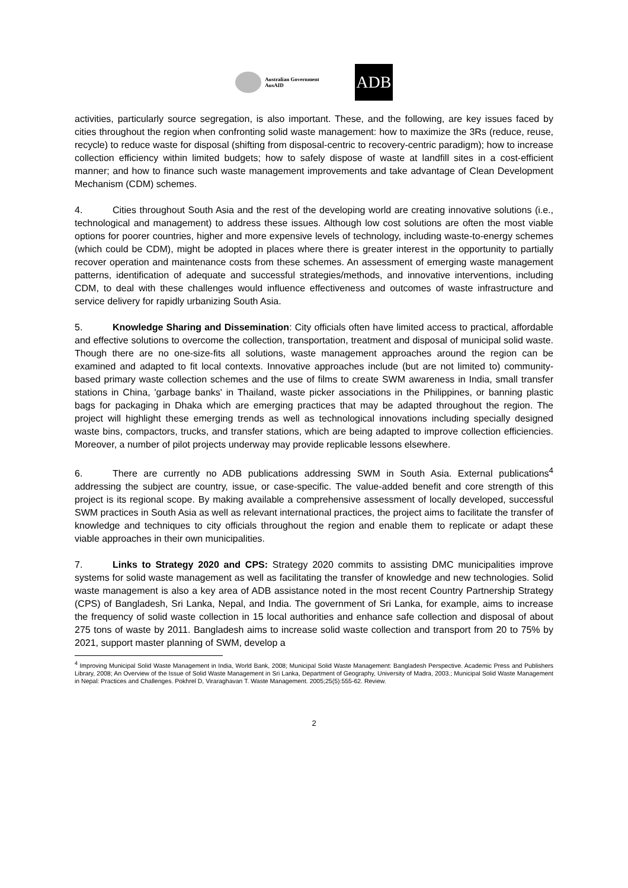Australian Government
AusAID
ADB
activities, particularly source segregation, is also important. These, and the following, are key issues faced by cities throughout the region when confronting solid waste management: how to maximize the 3Rs (reduce, reuse, recycle) to reduce waste for disposal (shifting from disposal-centric to recovery-centric paradigm); how to increase collection efficiency within limited budgets; how to safely dispose of waste at landfill sites in a cost-efficient manner; and how to finance such waste management improvements and take advantage of Clean Development Mechanism (CDM) schemes.
4. Cities throughout South Asia and the rest of the developing world are creating innovative solutions (i.e., technological and management) to address these issues. Although low cost solutions are often the most viable options for poorer countries, higher and more expensive levels of technology, including waste-to-energy schemes (which could be CDM), might be adopted in places where there is greater interest in the opportunity to partially recover operation and maintenance costs from these schemes. An assessment of emerging waste management patterns, identification of adequate and successful strategies/methods, and innovative interventions, including CDM, to deal with these challenges would influence effectiveness and outcomes of waste infrastructure and service delivery for rapidly urbanizing South Asia.
5. Knowledge Sharing and Dissemination: City officials often have limited access to practical, affordable and effective solutions to overcome the collection, transportation, treatment and disposal of municipal solid waste. Though there are no one-size-fits all solutions, waste management approaches around the region can be examined and adapted to fit local contexts. Innovative approaches include (but are not limited to) community-based primary waste collection schemes and the use of films to create SWM awareness in India, small transfer stations in China, 'garbage banks' in Thailand, waste picker associations in the Philippines, or banning plastic bags for packaging in Dhaka which are emerging practices that may be adapted throughout the region. The project will highlight these emerging trends as well as technological innovations including specially designed waste bins, compactors, trucks, and transfer stations, which are being adapted to improve collection efficiencies. Moreover, a number of pilot projects underway may provide replicable lessons elsewhere.
6. There are currently no ADB publications addressing SWM in South Asia. External publications<sup>4</sup> addressing the subject are country, issue, or case-specific. The value-added benefit and core strength of this project is its regional scope. By making available a comprehensive assessment of locally developed, successful SWM practices in South Asia as well as relevant international practices, the project aims to facilitate the transfer of knowledge and techniques to city officials throughout the region and enable them to replicate or adapt these viable approaches in their own municipalities.
7. Links to Strategy 2020 and CPS: Strategy 2020 commits to assisting DMC municipalities improve systems for solid waste management as well as facilitating the transfer of knowledge and new technologies. Solid waste management is also a key area of ADB assistance noted in the most recent Country Partnership Strategy (CPS) of Bangladesh, Sri Lanka, Nepal, and India. The government of Sri Lanka, for example, aims to increase the frequency of solid waste collection in 15 local authorities and enhance safe collection and disposal of about 275 tons of waste by 2011. Bangladesh aims to increase solid waste collection and transport from 20 to 75% by 2021, support master planning of SWM, develop a
<sup>4</sup> Improving Municipal Solid Waste Management in India, World Bank, 2008; Municipal Solid Waste Management: Bangladesh Perspective. Academic Press and Publishers Library, 2008; An Overview of the Issue of Solid Waste Management in Sri Lanka, Department of Geography, University of Madra, 2003.; Municipal Solid Waste Management in Nepal: Practices and Challenges. Pokhrel D, Viraraghavan T. Waste Management. 2005;25(5):555-62. Review.
2